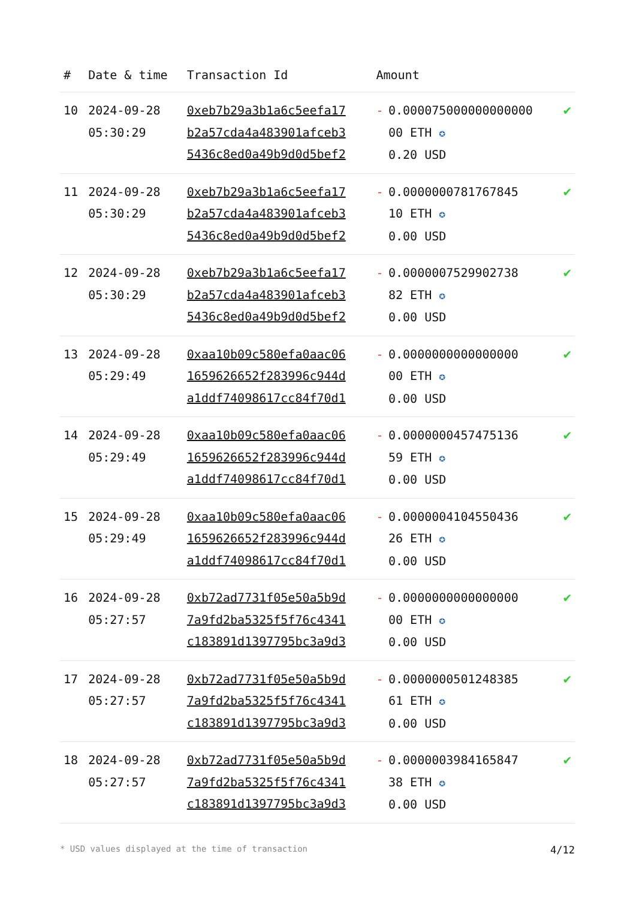| # | Date & time | Transaction Id | Amount | | |
| --- | --- | --- | --- | --- | --- |
| 10 | 2024-09-28 05:30:29 | 0xeb7b29a3b1a6c5eefa17 b2a57cda4a483901afceb3 5436c8ed0a49b9d0d5bef2 | - | 0.000075000000000000 00 ETH ✪ 0.20 USD | ✔ |
| 11 | 2024-09-28 05:30:29 | 0xeb7b29a3b1a6c5eefa17 b2a57cda4a483901afceb3 5436c8ed0a49b9d0d5bef2 | - | 0.0000000781767845 10 ETH ✪ 0.00 USD | ✔ |
| 12 | 2024-09-28 05:30:29 | 0xeb7b29a3b1a6c5eefa17 b2a57cda4a483901afceb3 5436c8ed0a49b9d0d5bef2 | - | 0.0000007529902738 82 ETH ✪ 0.00 USD | ✔ |
| 13 | 2024-09-28 05:29:49 | 0xaa10b09c580efa0aac06 1659626652f283996c944d a1ddf74098617cc84f70d1 | - | 0.0000000000000000 00 ETH ✪ 0.00 USD | ✔ |
| 14 | 2024-09-28 05:29:49 | 0xaa10b09c580efa0aac06 1659626652f283996c944d a1ddf74098617cc84f70d1 | - | 0.0000000457475136 59 ETH ✪ 0.00 USD | ✔ |
| 15 | 2024-09-28 05:29:49 | 0xaa10b09c580efa0aac06 1659626652f283996c944d a1ddf74098617cc84f70d1 | - | 0.0000004104550436 26 ETH ✪ 0.00 USD | ✔ |
| 16 | 2024-09-28 05:27:57 | 0xb72ad7731f05e50a5b9d 7a9fd2ba5325f5f76c4341 c183891d1397795bc3a9d3 | - | 0.0000000000000000 00 ETH ✪ 0.00 USD | ✔ |
| 17 | 2024-09-28 05:27:57 | 0xb72ad7731f05e50a5b9d 7a9fd2ba5325f5f76c4341 c183891d1397795bc3a9d3 | - | 0.0000000501248385 61 ETH ✪ 0.00 USD | ✔ |
| 18 | 2024-09-28 05:27:57 | 0xb72ad7731f05e50a5b9d 7a9fd2ba5325f5f76c4341 c183891d1397795bc3a9d3 | - | 0.0000003984165847 38 ETH ✪ 0.00 USD | ✔ |
* USD values displayed at the time of transaction 4/12